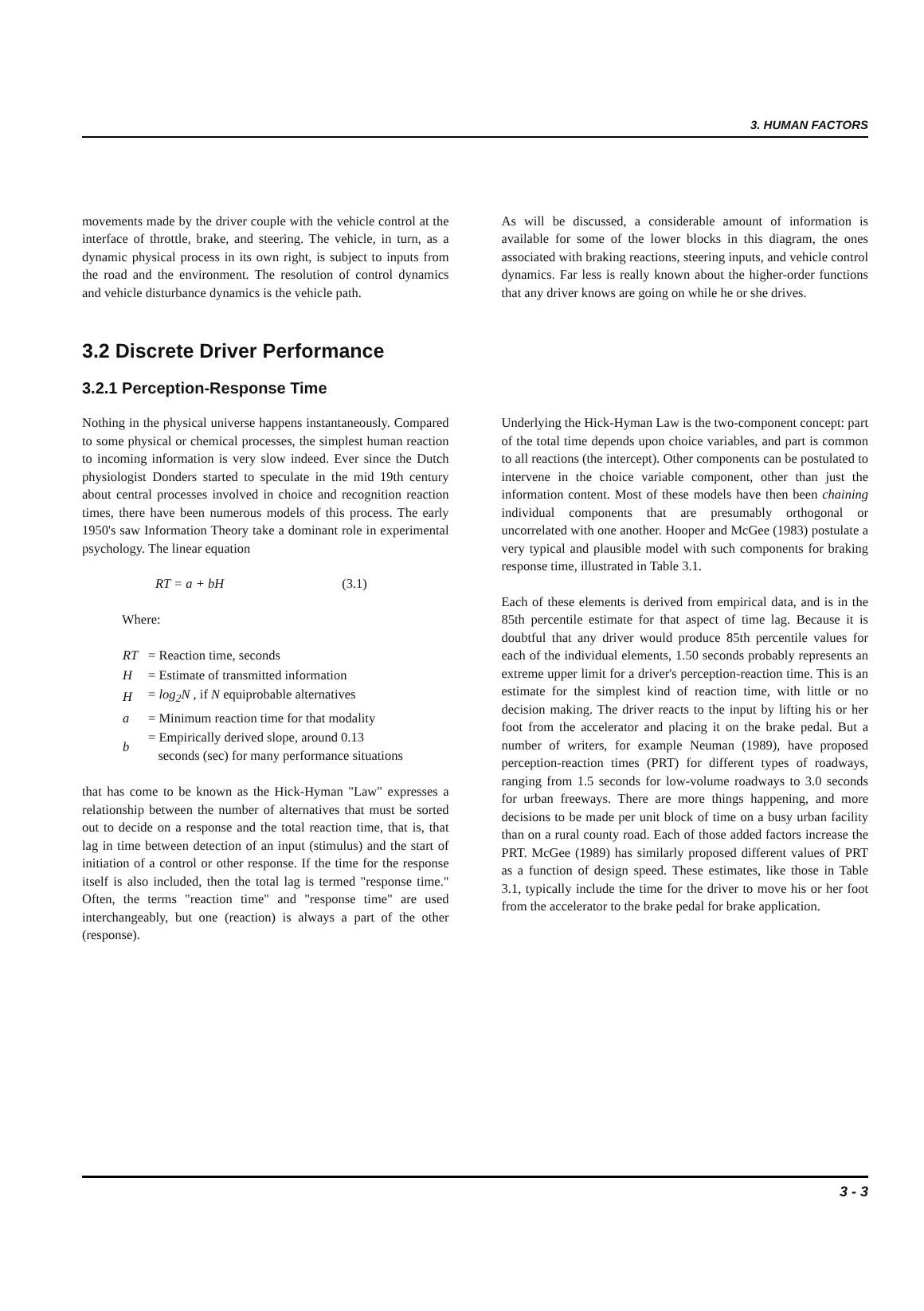3. HUMAN FACTORS
movements made by the driver couple with the vehicle control at the interface of throttle, brake, and steering. The vehicle, in turn, as a dynamic physical process in its own right, is subject to inputs from the road and the environment. The resolution of control dynamics and vehicle disturbance dynamics is the vehicle path.
As will be discussed, a considerable amount of information is available for some of the lower blocks in this diagram, the ones associated with braking reactions, steering inputs, and vehicle control dynamics. Far less is really known about the higher-order functions that any driver knows are going on while he or she drives.
3.2 Discrete Driver Performance
3.2.1 Perception-Response Time
Nothing in the physical universe happens instantaneously. Compared to some physical or chemical processes, the simplest human reaction to incoming information is very slow indeed. Ever since the Dutch physiologist Donders started to speculate in the mid 19th century about central processes involved in choice and recognition reaction times, there have been numerous models of this process. The early 1950's saw Information Theory take a dominant role in experimental psychology. The linear equation
RT = a + bH (3.1)
Where:
| RT | = Reaction time, seconds |
| H | = Estimate of transmitted information |
| H | = log<sub>2</sub>N , if N equiprobable alternatives |
| a | = Minimum reaction time for that modality |
| b | = Empirically derived slope, around 0.13 seconds (sec) for many performance situations |
that has come to be known as the Hick-Hyman "Law" expresses a relationship between the number of alternatives that must be sorted out to decide on a response and the total reaction time, that is, that lag in time between detection of an input (stimulus) and the start of initiation of a control or other response. If the time for the response itself is also included, then the total lag is termed "response time." Often, the terms "reaction time" and "response time" are used interchangeably, but one (reaction) is always a part of the other (response).
Underlying the Hick-Hyman Law is the two-component concept: part of the total time depends upon choice variables, and part is common to all reactions (the intercept). Other components can be postulated to intervene in the choice variable component, other than just the information content. Most of these models have then been chaining individual components that are presumably orthogonal or uncorrelated with one another. Hooper and McGee (1983) postulate a very typical and plausible model with such components for braking response time, illustrated in Table 3.1.
Each of these elements is derived from empirical data, and is in the 85th percentile estimate for that aspect of time lag. Because it is doubtful that any driver would produce 85th percentile values for each of the individual elements, 1.50 seconds probably represents an extreme upper limit for a driver's perception-reaction time. This is an estimate for the simplest kind of reaction time, with little or no decision making. The driver reacts to the input by lifting his or her foot from the accelerator and placing it on the brake pedal. But a number of writers, for example Neuman (1989), have proposed perception-reaction times (PRT) for different types of roadways, ranging from 1.5 seconds for low-volume roadways to 3.0 seconds for urban freeways. There are more things happening, and more decisions to be made per unit block of time on a busy urban facility than on a rural county road. Each of those added factors increase the PRT. McGee (1989) has similarly proposed different values of PRT as a function of design speed. These estimates, like those in Table 3.1, typically include the time for the driver to move his or her foot from the accelerator to the brake pedal for brake application.
3 - 3